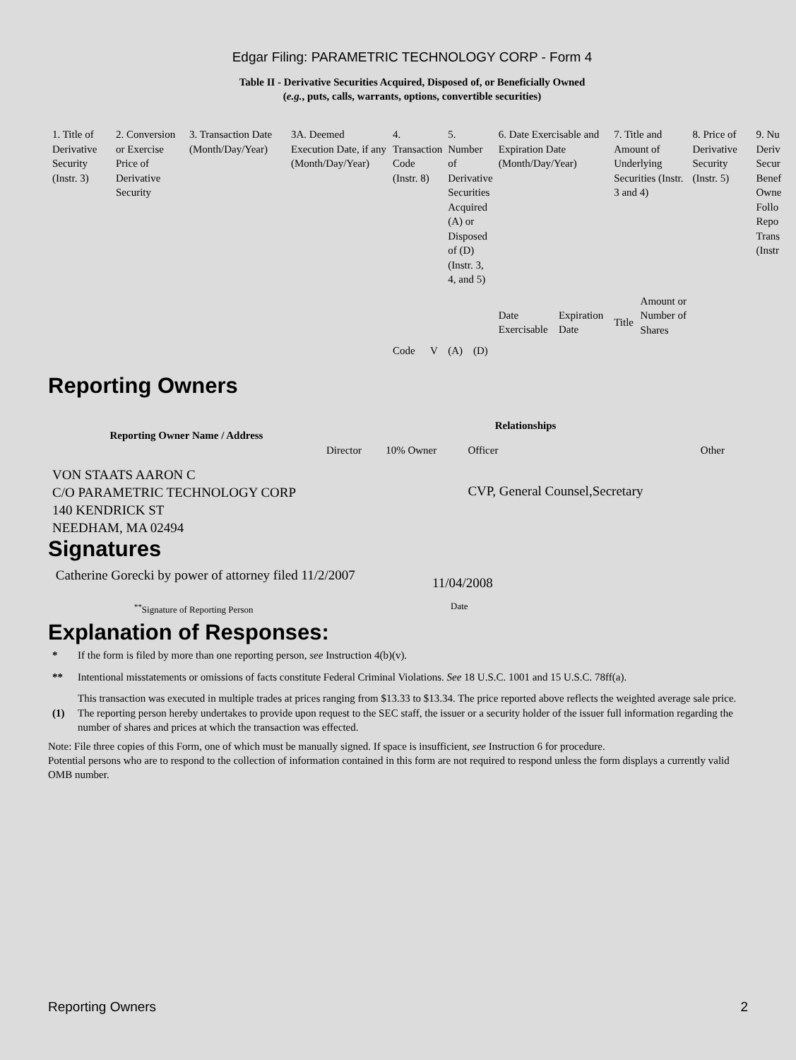Edgar Filing: PARAMETRIC TECHNOLOGY CORP - Form 4
Table II - Derivative Securities Acquired, Disposed of, or Beneficially Owned
(e.g., puts, calls, warrants, options, convertible securities)
| 1. Title of Derivative Security (Instr. 3) | 2. Conversion or Exercise Price of Derivative Security | 3. Transaction Date (Month/Day/Year) | 3A. Deemed Execution Date, if any (Month/Day/Year) | 4. Transaction Code (Instr. 8) | | 5. Number of Derivative Securities Acquired (A) or Disposed of (D) (Instr. 3, 4, and 5) | | 6. Date Exercisable and Expiration Date (Month/Day/Year) | | 7. Title and Amount of Underlying Securities (Instr. 3 and 4) | | 8. Price of Derivative Security (Instr. 5) | 9. Nu Deriv Secur Benef Owne Follo Repo Trans (Instr |
| | | | | Code | V | (A) | (D) | Date Exercisable | Expiration Date | Title | Amount or Number of Shares | | |
Reporting Owners
| Reporting Owner Name / Address | Relationships | | | |
| --- | --- | --- | --- | --- |
| | Director | 10% Owner | Officer | Other |
| VON STAATS AARON C C/O PARAMETRIC TECHNOLOGY CORP 140 KENDRICK ST NEEDHAM, MA 02494 | | | CVP, General Counsel,Secretary | |
Signatures
| Catherine Gorecki by power of attorney filed 11/2/2007 | 11/04/2008 |
| <sup>**</sup> Signature of Reporting Person | Date |
Explanation of Responses:
| * | If the form is filed by more than one reporting person, see Instruction 4(b)(v). |
| ** | Intentional misstatements or omissions of facts constitute Federal Criminal Violations. See 18 U.S.C. 1001 and 15 U.S.C. 78ff(a). |
| (1) | This transaction was executed in multiple trades at prices ranging from $13.33 to $13.34. The price reported above reflects the weighted average sale price. The reporting person hereby undertakes to provide upon request to the SEC staff, the issuer or a security holder of the issuer full information regarding the number of shares and prices at which the transaction was effected. |
Note: File three copies of this Form, one of which must be manually signed. If space is insufficient, see Instruction 6 for procedure.
Potential persons who are to respond to the collection of information contained in this form are not required to respond unless the form displays a currently valid OMB number.
Reporting Owners 2